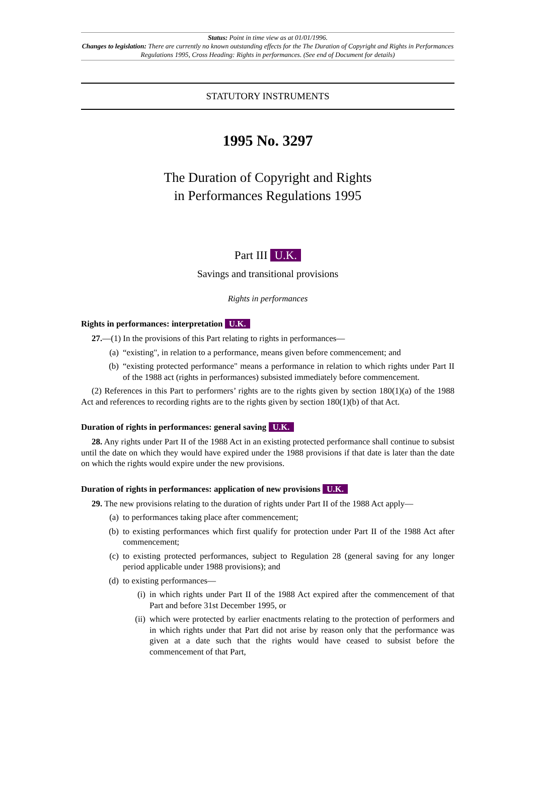Status: Point in time view as at 01/01/1996.
Changes to legislation: There are currently no known outstanding effects for the The Duration of Copyright and Rights in Performances Regulations 1995, Cross Heading: Rights in performances. (See end of Document for details)
STATUTORY INSTRUMENTS
1995 No. 3297
The Duration of Copyright and Rights
in Performances Regulations 1995
Part III U.K.
Savings and transitional provisions
Rights in performances
Rights in performances: interpretation U.K.
27.—(1) In the provisions of this Part relating to rights in performances—
(a) “existing", in relation to a performance, means given before commencement; and
(b) “existing protected performance" means a performance in relation to which rights under Part II of the 1988 act (rights in performances) subsisted immediately before commencement.
(2) References in this Part to performers’ rights are to the rights given by section 180(1)(a) of the 1988 Act and references to recording rights are to the rights given by section 180(1)(b) of that Act.
Duration of rights in performances: general saving U.K.
28. Any rights under Part II of the 1988 Act in an existing protected performance shall continue to subsist until the date on which they would have expired under the 1988 provisions if that date is later than the date on which the rights would expire under the new provisions.
Duration of rights in performances: application of new provisions U.K.
29. The new provisions relating to the duration of rights under Part II of the 1988 Act apply—
(a) to performances taking place after commencement;
(b) to existing performances which first qualify for protection under Part II of the 1988 Act after commencement;
(c) to existing protected performances, subject to Regulation 28 (general saving for any longer period applicable under 1988 provisions); and
(d) to existing performances—
(i) in which rights under Part II of the 1988 Act expired after the commencement of that Part and before 31st December 1995, or
(ii) which were protected by earlier enactments relating to the protection of performers and in which rights under that Part did not arise by reason only that the performance was given at a date such that the rights would have ceased to subsist before the commencement of that Part,